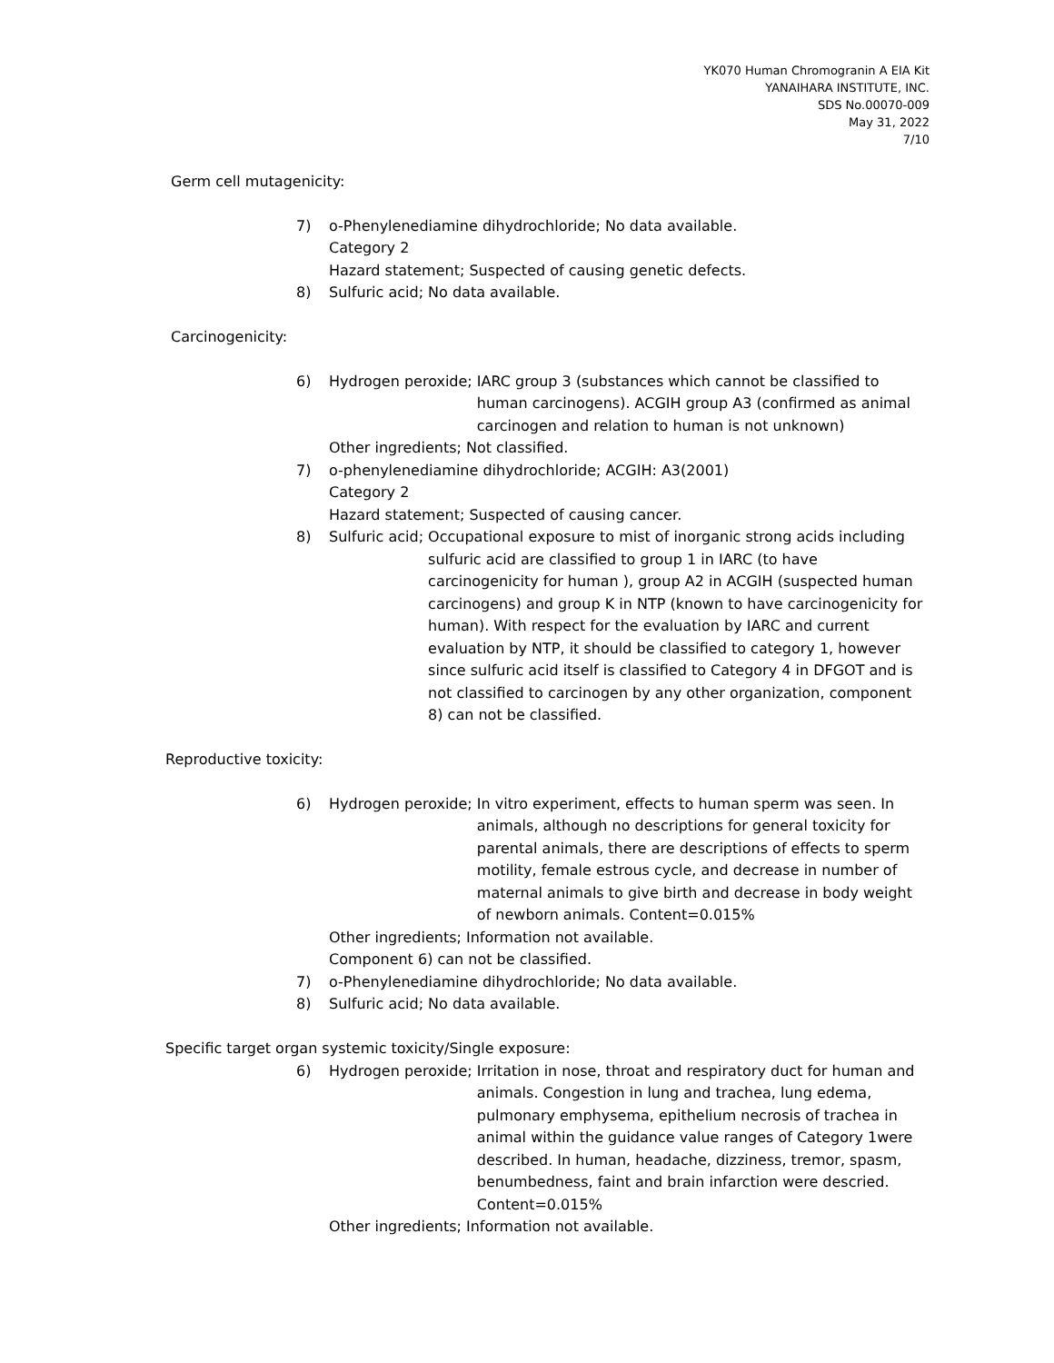YK070 Human Chromogranin A EIA Kit
YANAIHARA INSTITUTE, INC.
SDS No.00070-009
May 31, 2022
7/10
Germ cell mutagenicity:
7) o-Phenylenediamine dihydrochloride; No data available.
Category 2
Hazard statement; Suspected of causing genetic defects.
8) Sulfuric acid; No data available.
Carcinogenicity:
6) Hydrogen peroxide;
IARC group 3 (substances which cannot be classified to human carcinogens). ACGIH group A3 (confirmed as animal carcinogen and relation to human is not unknown)
Other ingredients; Not classified.
7) o-phenylenediamine dihydrochloride; ACGIH: A3(2001)
Category 2
Hazard statement; Suspected of causing cancer.
8) Sulfuric acid;
Occupational exposure to mist of inorganic strong acids including sulfuric acid are classified to group 1 in IARC (to have carcinogenicity for human ), group A2 in ACGIH (suspected human carcinogens) and group K in NTP (known to have carcinogenicity for human). With respect for the evaluation by IARC and current evaluation by NTP, it should be classified to category 1, however since sulfuric acid itself is classified to Category 4 in DFGOT and is not classified to carcinogen by any other organization, component 8) can not be classified.
Reproductive toxicity:
6) Hydrogen peroxide;
In vitro experiment, effects to human sperm was seen. In animals, although no descriptions for general toxicity for parental animals, there are descriptions of effects to sperm motility, female estrous cycle, and decrease in number of maternal animals to give birth and decrease in body weight of newborn animals. Content=0.015%
Other ingredients; Information not available.
Component 6) can not be classified.
7) o-Phenylenediamine dihydrochloride; No data available.
8) Sulfuric acid; No data available.
Specific target organ systemic toxicity/Single exposure:
6) Hydrogen peroxide;
Irritation in nose, throat and respiratory duct for human and animals. Congestion in lung and trachea, lung edema, pulmonary emphysema, epithelium necrosis of trachea in animal within the guidance value ranges of Category 1were described. In human, headache, dizziness, tremor, spasm, benumbedness, faint and brain infarction were descried.
Content=0.015%
Other ingredients; Information not available.